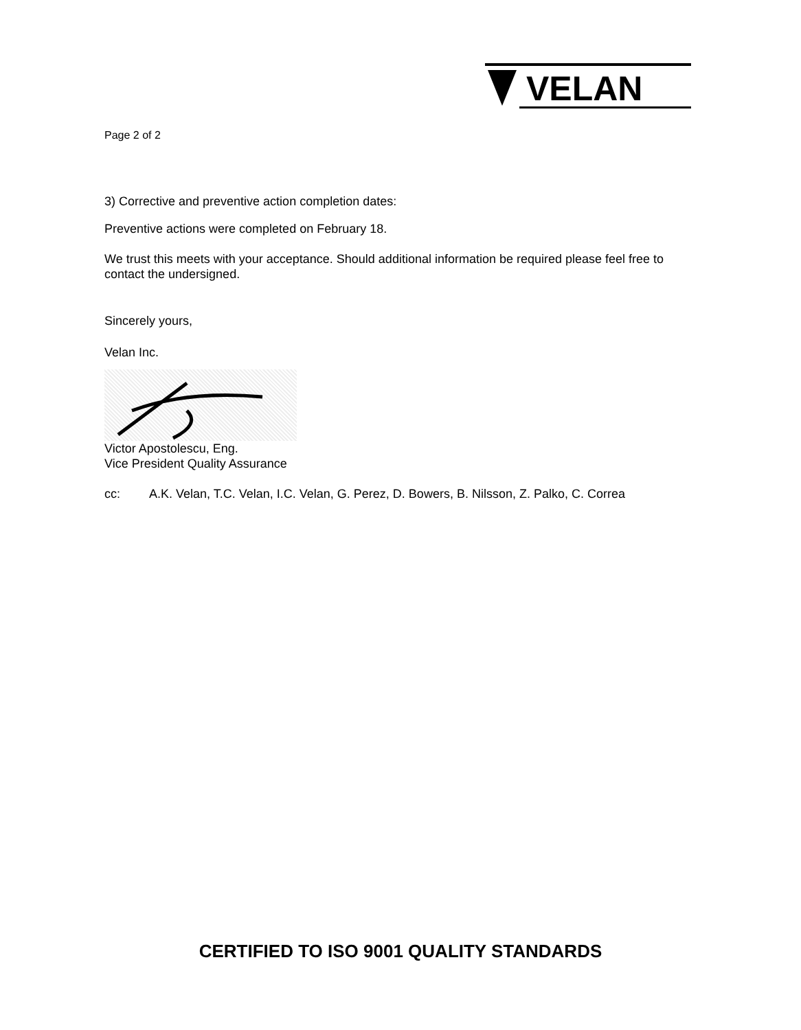VELAN
Page 2 of 2
3) Corrective and preventive action completion dates:
Preventive actions were completed on February 18.
We trust this meets with your acceptance. Should additional information be required please feel free to contact the undersigned.
Sincerely yours,
Velan Inc.
Victor Apostolescu, Eng.
Vice President Quality Assurance
cc: A.K. Velan, T.C. Velan, I.C. Velan, G. Perez, D. Bowers, B. Nilsson, Z. Palko, C. Correa
CERTIFIED TO ISO 9001 QUALITY STANDARDS